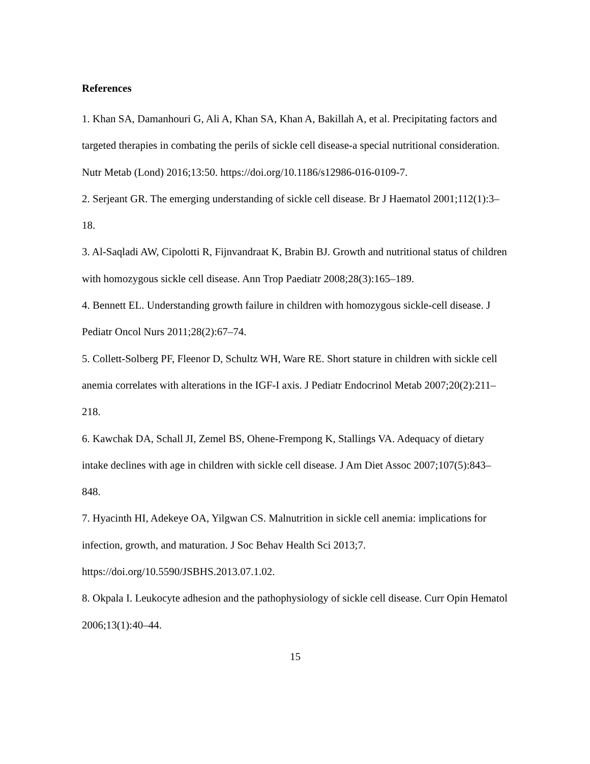References
1. Khan SA, Damanhouri G, Ali A, Khan SA, Khan A, Bakillah A, et al. Precipitating factors and targeted therapies in combating the perils of sickle cell disease-a special nutritional consideration. Nutr Metab (Lond) 2016;13:50. https://doi.org/10.1186/s12986-016-0109-7.
2. Serjeant GR. The emerging understanding of sickle cell disease. Br J Haematol 2001;112(1):3–18.
3. Al-Saqladi AW, Cipolotti R, Fijnvandraat K, Brabin BJ. Growth and nutritional status of children with homozygous sickle cell disease. Ann Trop Paediatr 2008;28(3):165–189.
4. Bennett EL. Understanding growth failure in children with homozygous sickle-cell disease. J Pediatr Oncol Nurs 2011;28(2):67–74.
5. Collett-Solberg PF, Fleenor D, Schultz WH, Ware RE. Short stature in children with sickle cell anemia correlates with alterations in the IGF-I axis. J Pediatr Endocrinol Metab 2007;20(2):211–218.
6. Kawchak DA, Schall JI, Zemel BS, Ohene-Frempong K, Stallings VA. Adequacy of dietary intake declines with age in children with sickle cell disease. J Am Diet Assoc 2007;107(5):843–848.
7. Hyacinth HI, Adekeye OA, Yilgwan CS. Malnutrition in sickle cell anemia: implications for infection, growth, and maturation. J Soc Behav Health Sci 2013;7. https://doi.org/10.5590/JSBHS.2013.07.1.02.
8. Okpala I. Leukocyte adhesion and the pathophysiology of sickle cell disease. Curr Opin Hematol 2006;13(1):40–44.
15